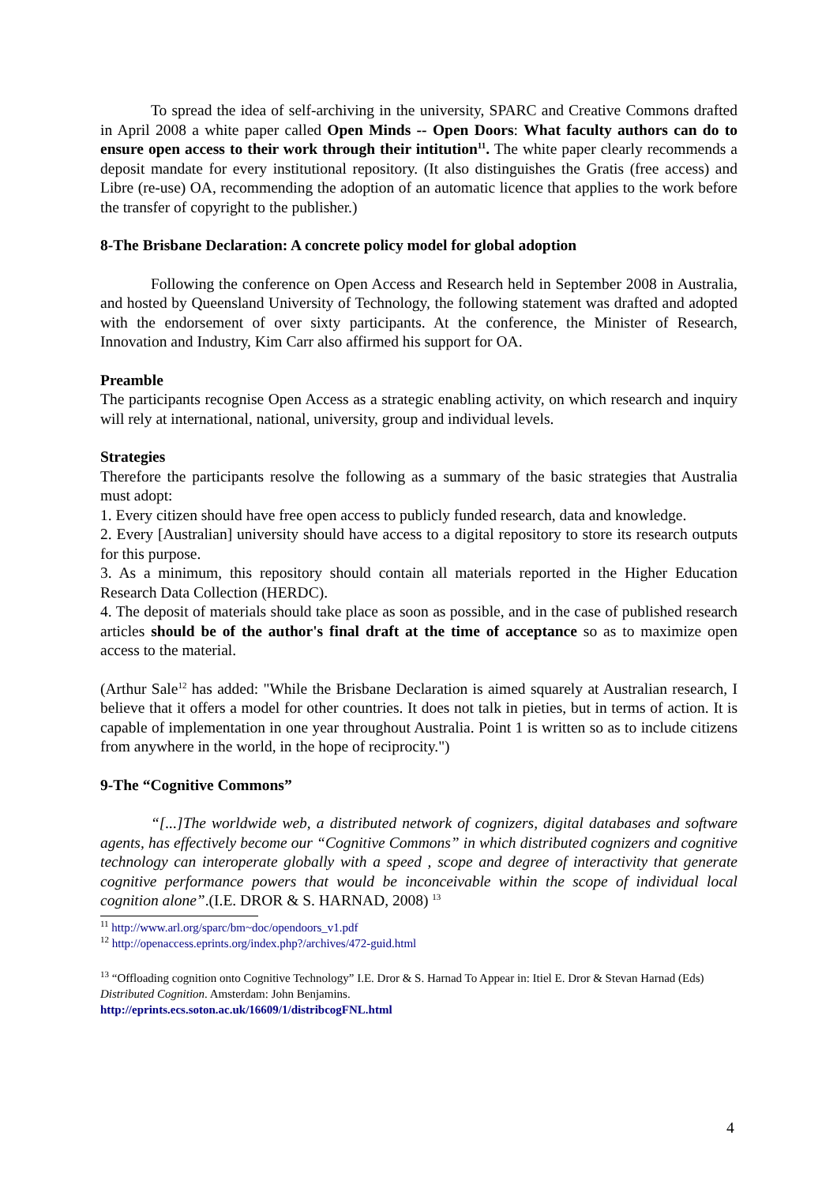To spread the idea of self-archiving in the university, SPARC and Creative Commons drafted in April 2008 a white paper called Open Minds -- Open Doors: What faculty authors can do to ensure open access to their work through their intitution<sup>11</sup>. The white paper clearly recommends a deposit mandate for every institutional repository. (It also distinguishes the Gratis (free access) and Libre (re-use) OA, recommending the adoption of an automatic licence that applies to the work before the transfer of copyright to the publisher.)
8-The Brisbane Declaration: A concrete policy model for global adoption
Following the conference on Open Access and Research held in September 2008 in Australia, and hosted by Queensland University of Technology, the following statement was drafted and adopted with the endorsement of over sixty participants. At the conference, the Minister of Research, Innovation and Industry, Kim Carr also affirmed his support for OA.
Preamble
The participants recognise Open Access as a strategic enabling activity, on which research and inquiry will rely at international, national, university, group and individual levels.
Strategies
Therefore the participants resolve the following as a summary of the basic strategies that Australia must adopt:
1. Every citizen should have free open access to publicly funded research, data and knowledge.
2. Every [Australian] university should have access to a digital repository to store its research outputs for this purpose.
3. As a minimum, this repository should contain all materials reported in the Higher Education Research Data Collection (HERDC).
4. The deposit of materials should take place as soon as possible, and in the case of published research articles should be of the author's final draft at the time of acceptance so as to maximize open access to the material.
(Arthur Sale<sup>12</sup> has added: "While the Brisbane Declaration is aimed squarely at Australian research, I believe that it offers a model for other countries. It does not talk in pieties, but in terms of action. It is capable of implementation in one year throughout Australia. Point 1 is written so as to include citizens from anywhere in the world, in the hope of reciprocity.")
9-The “Cognitive Commons”
“[...]The worldwide web, a distributed network of cognizers, digital databases and software agents, has effectively become our “Cognitive Commons” in which distributed cognizers and cognitive technology can interoperate globally with a speed , scope and degree of interactivity that generate cognitive performance powers that would be inconceivable within the scope of individual local cognition alone”.(I.E. DROR & S. HARNAD, 2008) <sup>13</sup>
<sup>11</sup> http://www.arl.org/sparc/bm~doc/opendoors_v1.pdf
<sup>12</sup> http://openaccess.eprints.org/index.php?/archives/472-guid.html
<sup>13</sup> “Offloading cognition onto Cognitive Technology” I.E. Dror & S. Harnad To Appear in: Itiel E. Dror & Stevan Harnad (Eds) Distributed Cognition. Amsterdam: John Benjamins.
http://eprints.ecs.soton.ac.uk/16609/1/distribcogFNL.html
4